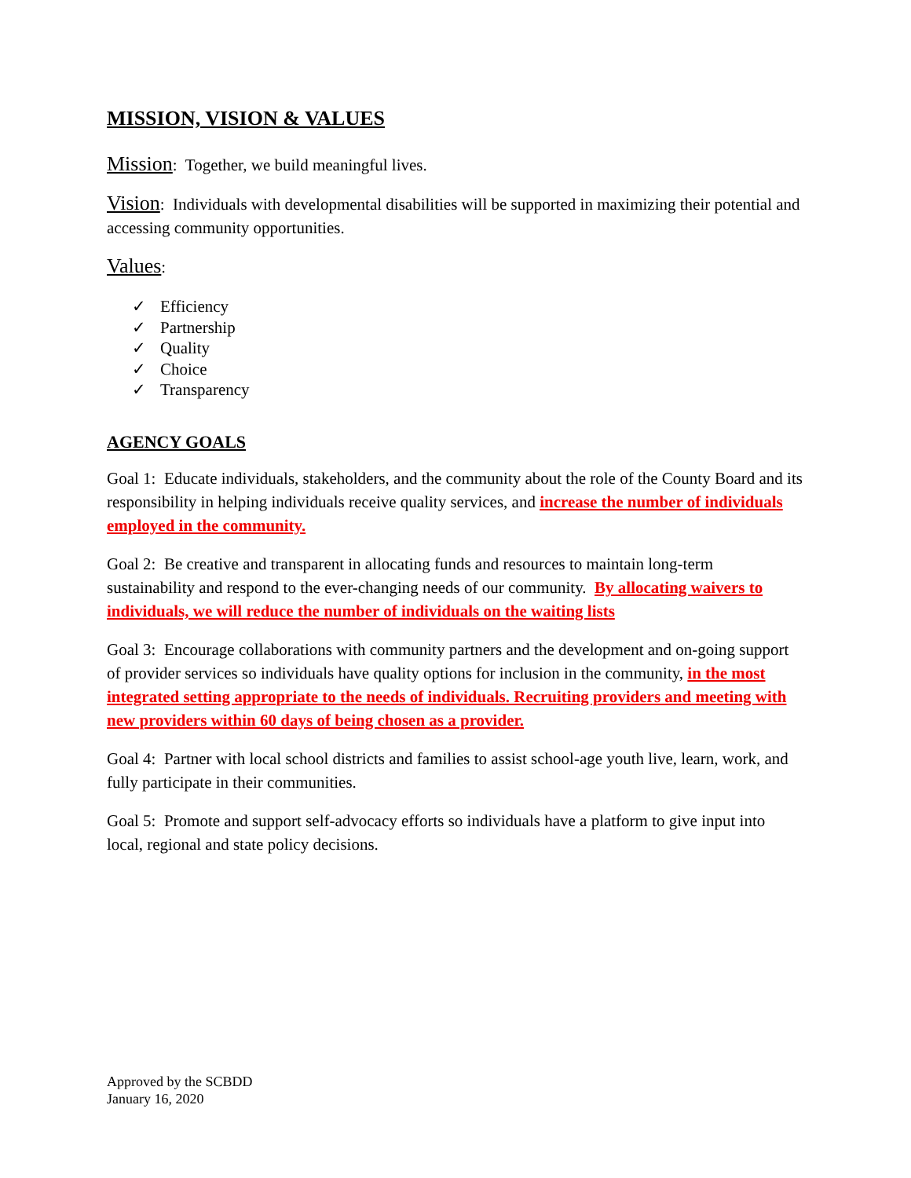MISSION, VISION & VALUES
Mission: Together, we build meaningful lives.
Vision: Individuals with developmental disabilities will be supported in maximizing their potential and accessing community opportunities.
Values:
✓ Efficiency
✓ Partnership
✓ Quality
✓ Choice
✓ Transparency
AGENCY GOALS
Goal 1: Educate individuals, stakeholders, and the community about the role of the County Board and its responsibility in helping individuals receive quality services, and increase the number of individuals employed in the community.
Goal 2: Be creative and transparent in allocating funds and resources to maintain long-term sustainability and respond to the ever-changing needs of our community. By allocating waivers to individuals, we will reduce the number of individuals on the waiting lists
Goal 3: Encourage collaborations with community partners and the development and on-going support of provider services so individuals have quality options for inclusion in the community, in the most integrated setting appropriate to the needs of individuals. Recruiting providers and meeting with new providers within 60 days of being chosen as a provider.
Goal 4: Partner with local school districts and families to assist school-age youth live, learn, work, and fully participate in their communities.
Goal 5: Promote and support self-advocacy efforts so individuals have a platform to give input into local, regional and state policy decisions.
Approved by the SCBDD
January 16, 2020